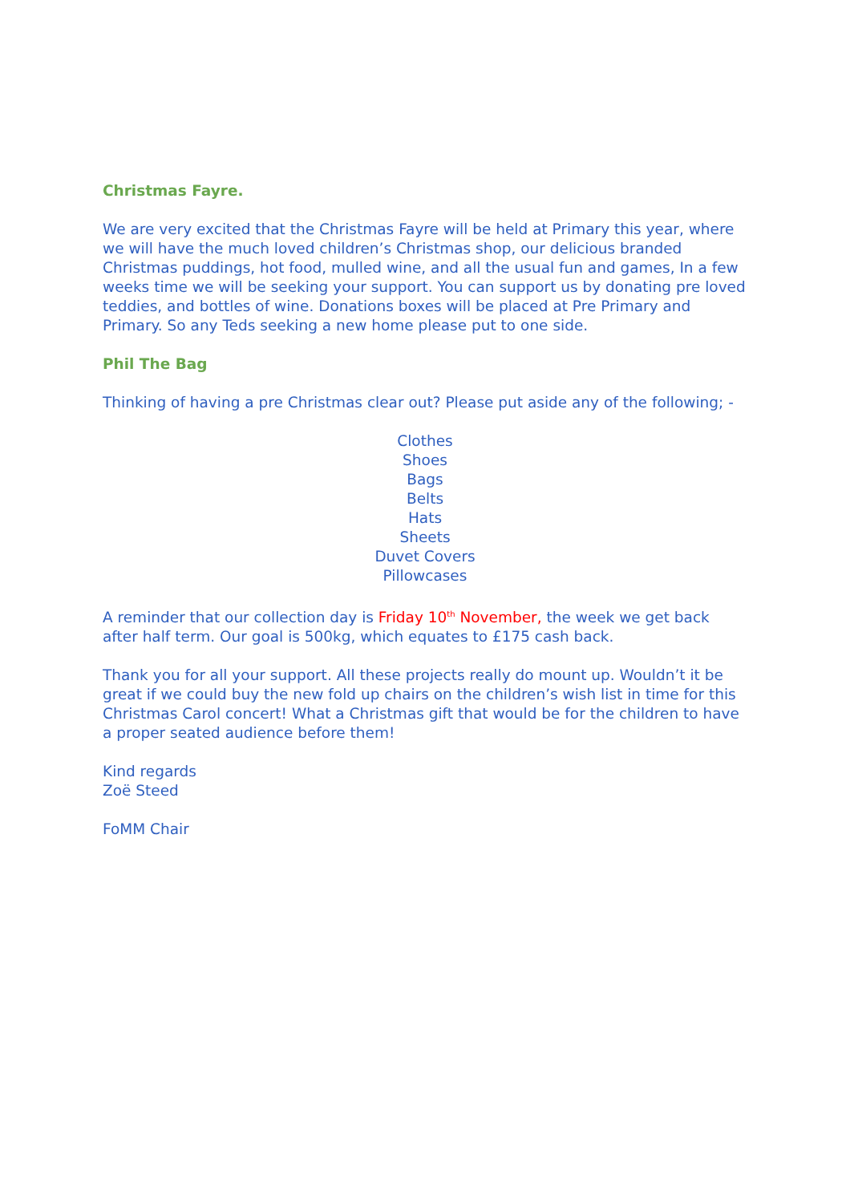Christmas Fayre.
We are very excited that the Christmas Fayre will be held at Primary this year, where we will have the much loved children’s Christmas shop, our delicious branded Christmas puddings, hot food, mulled wine, and all the usual fun and games, In a few weeks time we will be seeking your support. You can support us by donating pre loved teddies, and bottles of wine. Donations boxes will be placed at Pre Primary and Primary. So any Teds seeking a new home please put to one side.
Phil The Bag
Thinking of having a pre Christmas clear out? Please put aside any of the following; -
Clothes
Shoes
Bags
Belts
Hats
Sheets
Duvet Covers
Pillowcases
A reminder that our collection day is Friday 10<sup>th</sup> November, the week we get back after half term. Our goal is 500kg, which equates to £175 cash back.
Thank you for all your support. All these projects really do mount up. Wouldn’t it be great if we could buy the new fold up chairs on the children’s wish list in time for this Christmas Carol concert! What a Christmas gift that would be for the children to have a proper seated audience before them!
Kind regards
Zoë Steed
FoMM Chair